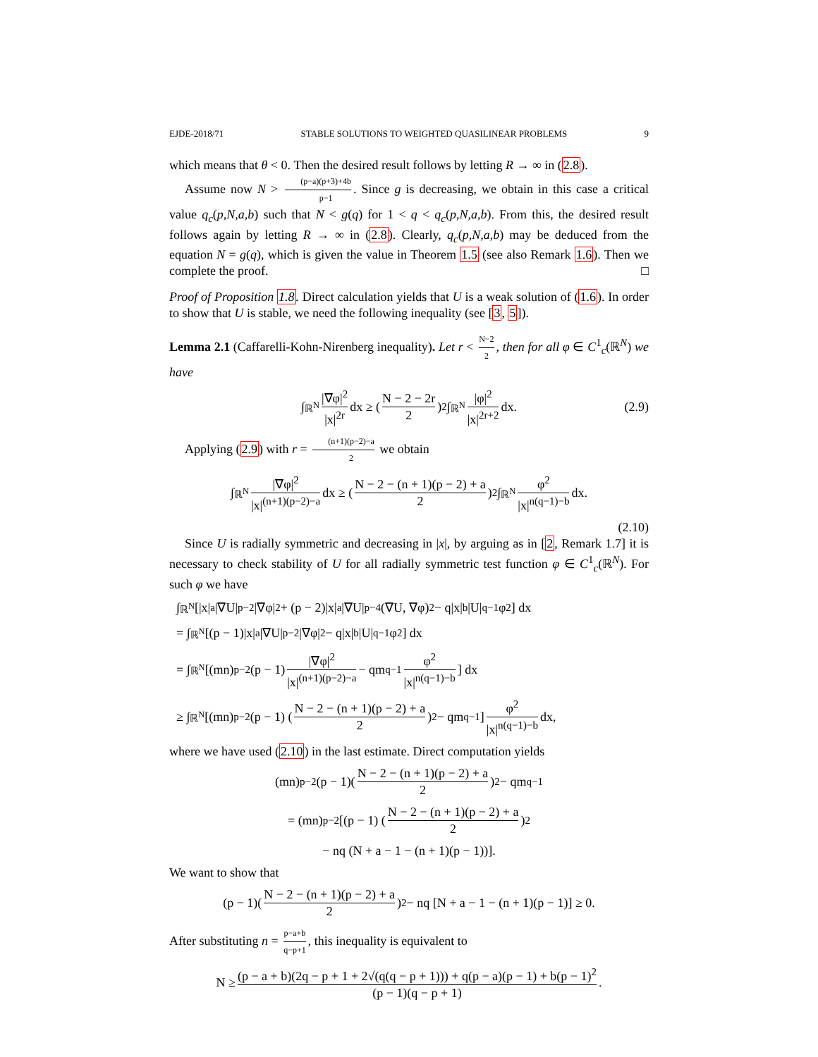EJDE-2018/71 STABLE SOLUTIONS TO WEIGHTED QUASILINEAR PROBLEMS 9
which means that θ < 0. Then the desired result follows by letting R → ∞ in (2.8).
Assume now N > (p−a)(p+3)+4b p−1. Since g is decreasing, we obtain in this case a critical value q<sub>c</sub>(p,N,a,b) such that N < g(q) for 1 < q < q<sub>c</sub>(p,N,a,b). From this, the desired result follows again by letting R → ∞ in (2.8). Clearly, q<sub>c</sub>(p,N,a,b) may be deduced from the equation N = g(q), which is given the value in Theorem 1.5 (see also Remark 1.6). Then we complete the proof. □
Proof of Proposition 1.8. Direct calculation yields that U is a weak solution of (1.6). In order to show that U is stable, we need the following inequality (see [3, 5]).
Lemma 2.1 (Caffarelli-Kohn-Nirenberg inequality). Let r < N−2 2, then for all φ ∈ C<sup>1</sup><sub>c</sub>(ℝ<sup>N</sup>) we have
∫<sub>ℝ<sup>N</sup></sub> |∇φ|<sup>2</sup> |x|<sup>2r</sup> dx ≥ (N − 2 − 2r 2)<sup>2</sup> ∫<sub>ℝ<sup>N</sup></sub> |φ|<sup>2</sup> |x|<sup>2r+2</sup> dx. (2.9)
Applying (2.9) with r = (n+1)(p−2)−a 2 we obtain
∫<sub>ℝ<sup>N</sup></sub> |∇φ|<sup>2</sup> |x|<sup>(n+1)(p−2)−a</sup> dx ≥ (N − 2 − (n + 1)(p − 2) + a 2)<sup>2</sup> ∫<sub>ℝ<sup>N</sup></sub> φ<sup>2</sup> |x|<sup>n(q−1)−b</sup> dx.
(2.10)
Since U is radially symmetric and decreasing in |x|, by arguing as in [2, Remark 1.7] it is necessary to check stability of U for all radially symmetric test function φ ∈ C<sup>1</sup><sub>c</sub>(ℝ<sup>N</sup>). For such φ we have
∫<sub>ℝ<sup>N</sup></sub> [|x|<sup>a</sup>|∇U|<sup>p−2</sup>|∇φ|<sup>2</sup> + (p − 2)|x|<sup>a</sup>|∇U|<sup>p−4</sup>(∇U, ∇φ)<sup>2</sup> − q|x|<sup>b</sup>|U|<sup>q−1</sup>φ<sup>2</sup>] dx
= ∫<sub>ℝ<sup>N</sup></sub> [(p − 1)|x|<sup>a</sup>|∇U|<sup>p−2</sup>|∇φ|<sup>2</sup> − q|x|<sup>b</sup>|U|<sup>q−1</sup>φ<sup>2</sup>] dx
= ∫<sub>ℝ<sup>N</sup></sub> [(mn)<sup>p−2</sup>(p − 1) |∇φ|<sup>2</sup> |x|<sup>(n+1)(p−2)−a</sup> − qm<sup>q−1</sup> φ<sup>2</sup> |x|<sup>n(q−1)−b</sup>] dx
≥ ∫<sub>ℝ<sup>N</sup></sub> [(mn)<sup>p−2</sup>(p − 1) (N − 2 − (n + 1)(p − 2) + a 2)<sup>2</sup> − qm<sup>q−1</sup>] φ<sup>2</sup> |x|<sup>n(q−1)−b</sup> dx,
where we have used (2.10) in the last estimate. Direct computation yields
(mn)<sup>p−2</sup>(p − 1)(N − 2 − (n + 1)(p − 2) + a 2)<sup>2</sup> − qm<sup>q−1</sup>
= (mn)<sup>p−2</sup>[(p − 1) (N − 2 − (n + 1)(p − 2) + a 2)<sup>2</sup>
− nq (N + a − 1 − (n + 1)(p − 1))].
We want to show that
(p − 1)(N − 2 − (n + 1)(p − 2) + a 2)<sup>2</sup> − nq [N + a − 1 − (n + 1)(p − 1)] ≥ 0.
After substituting n = p−a+b q−p+1, this inequality is equivalent to
N ≥ (p − a + b)(2q − p + 1 + 2√(q(q − p + 1))) + q(p − a)(p − 1) + b(p − 1)<sup>2</sup> (p − 1)(q − p + 1).